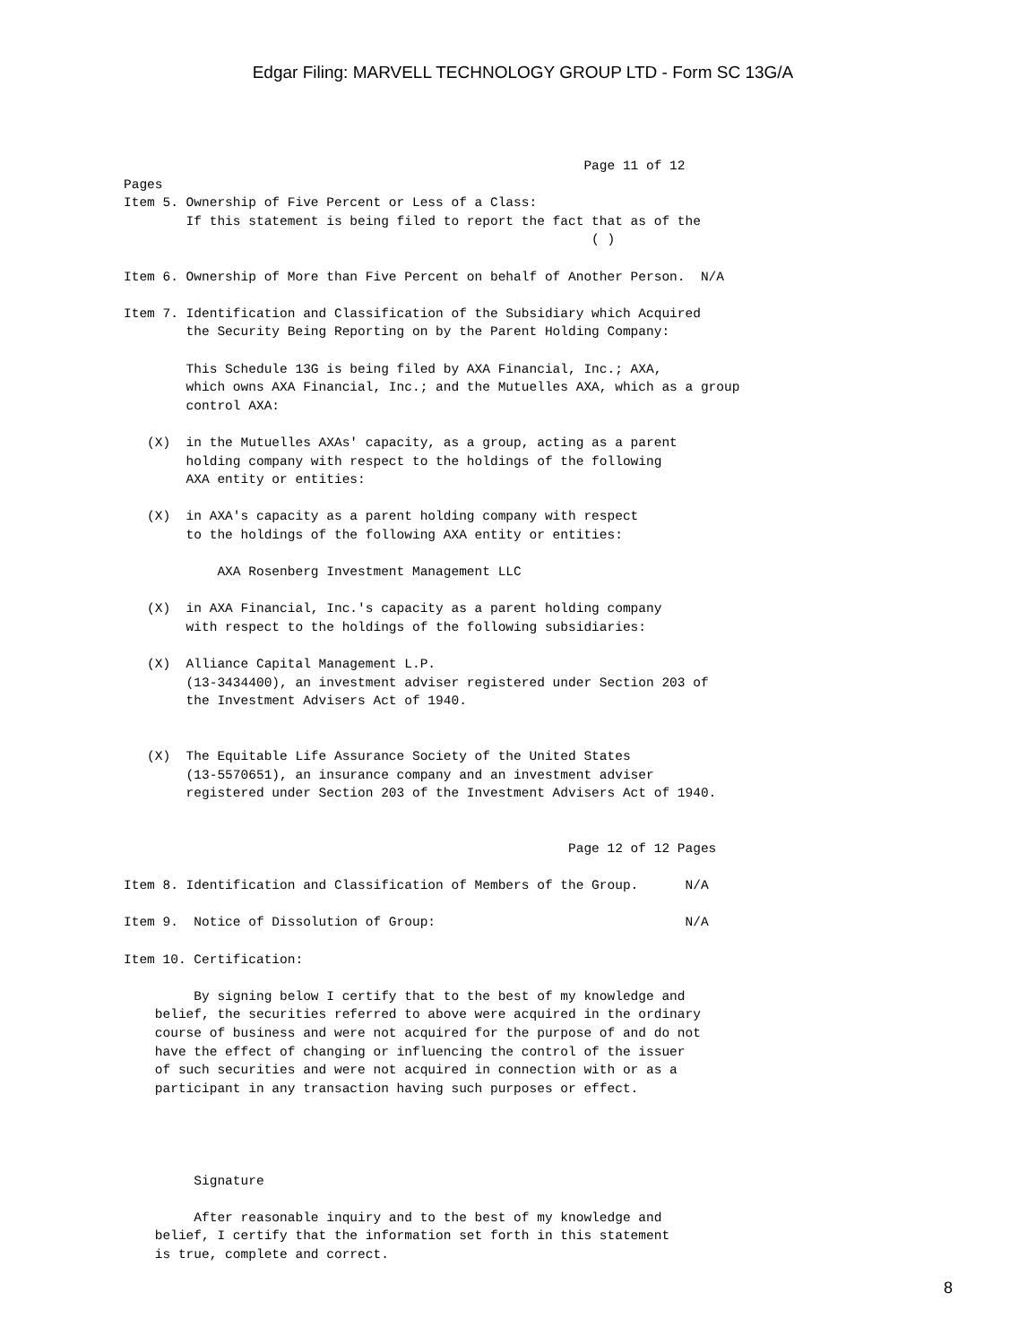Edgar Filing: MARVELL TECHNOLOGY GROUP LTD - Form SC 13G/A
                                                           Page 11 of 12
Pages
Item 5. Ownership of Five Percent or Less of a Class:
        If this statement is being filed to report the fact that as of the
                                                            ( )

Item 6. Ownership of More than Five Percent on behalf of Another Person.  N/A

Item 7. Identification and Classification of the Subsidiary which Acquired
        the Security Being Reporting on by the Parent Holding Company:

        This Schedule 13G is being filed by AXA Financial, Inc.; AXA,
        which owns AXA Financial, Inc.; and the Mutuelles AXA, which as a group
        control AXA:

   (X)  in the Mutuelles AXAs' capacity, as a group, acting as a parent
        holding company with respect to the holdings of the following
        AXA entity or entities:

   (X)  in AXA's capacity as a parent holding company with respect
        to the holdings of the following AXA entity or entities:

            AXA Rosenberg Investment Management LLC

   (X)  in AXA Financial, Inc.'s capacity as a parent holding company
        with respect to the holdings of the following subsidiaries:

   (X)  Alliance Capital Management L.P.
        (13-3434400), an investment adviser registered under Section 203 of
        the Investment Advisers Act of 1940.


   (X)  The Equitable Life Assurance Society of the United States
        (13-5570651), an insurance company and an investment adviser
        registered under Section 203 of the Investment Advisers Act of 1940.


                                                         Page 12 of 12 Pages

Item 8. Identification and Classification of Members of the Group.      N/A

Item 9.  Notice of Dissolution of Group:                                N/A

Item 10. Certification:

         By signing below I certify that to the best of my knowledge and
    belief, the securities referred to above were acquired in the ordinary
    course of business and were not acquired for the purpose of and do not
    have the effect of changing or influencing the control of the issuer
    of such securities and were not acquired in connection with or as a
    participant in any transaction having such purposes or effect.




         Signature

         After reasonable inquiry and to the best of my knowledge and
    belief, I certify that the information set forth in this statement
    is true, complete and correct.
8